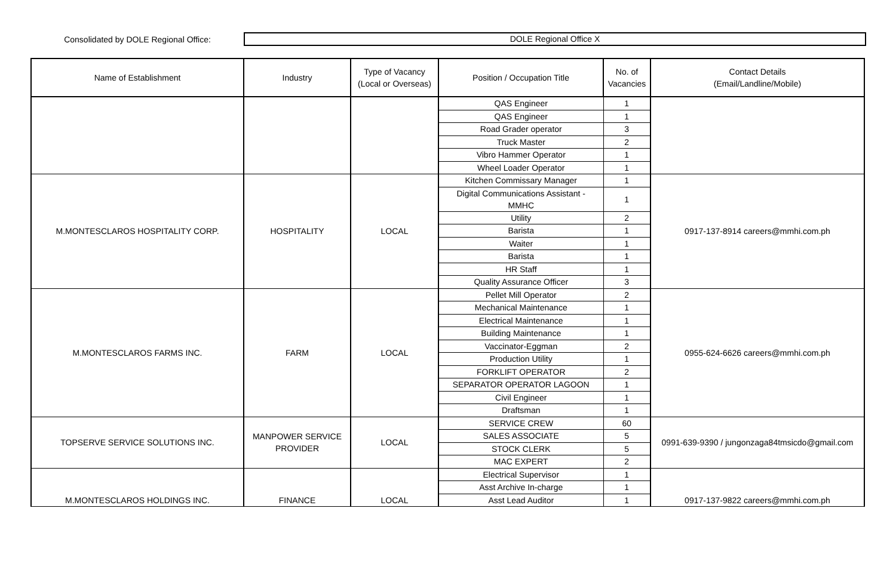Consolidated by DOLE Regional Office:
DOLE Regional Office X
| Name of Establishment | Industry | Type of Vacancy (Local or Overseas) | Position / Occupation Title | No. of Vacancies | Contact Details (Email/Landline/Mobile) |
| --- | --- | --- | --- | --- | --- |
| | | | QAS Engineer | 1 | |
| | | | QAS Engineer | 1 | |
| | | | Road Grader operator | 3 | |
| | | | Truck Master | 2 | |
| | | | Vibro Hammer Operator | 1 | |
| | | | Wheel Loader Operator | 1 | |
| M.MONTESCLAROS HOSPITALITY CORP. | HOSPITALITY | LOCAL | Kitchen Commissary Manager | 1 | 0917-137-8914 careers@mmhi.com.ph |
| | | | Digital Communications Assistant - MMHC | 1 | |
| | | | Utility | 2 | |
| | | | Barista | 1 | |
| | | | Waiter | 1 | |
| | | | Barista | 1 | |
| | | | HR Staff | 1 | |
| | | | Quality Assurance Officer | 3 | |
| M.MONTESCLAROS FARMS INC. | FARM | LOCAL | Pellet Mill Operator | 2 | 0955-624-6626 careers@mmhi.com.ph |
| | | | Mechanical Maintenance | 1 | |
| | | | Electrical Maintenance | 1 | |
| | | | Building Maintenance | 1 | |
| | | | Vaccinator-Eggman | 2 | |
| | | | Production Utility | 1 | |
| | | | FORKLIFT OPERATOR | 2 | |
| | | | SEPARATOR OPERATOR LAGOON | 1 | |
| | | | Civil Engineer | 1 | |
| | | | Draftsman | 1 | |
| TOPSERVE SERVICE SOLUTIONS INC. | MANPOWER SERVICE PROVIDER | LOCAL | SERVICE CREW | 60 | 0991-639-9390 / jungonzaga84tmsicdo@gmail.com |
| | | | SALES ASSOCIATE | 5 | |
| | | | STOCK CLERK | 5 | |
| | | | MAC EXPERT | 2 | |
| M.MONTESCLAROS HOLDINGS INC. | FINANCE | LOCAL | Electrical Supervisor | 1 | 0917-137-9822 careers@mmhi.com.ph |
| | | | Asst Archive In-charge | 1 | |
| | | | Asst Lead Auditor | 1 | |